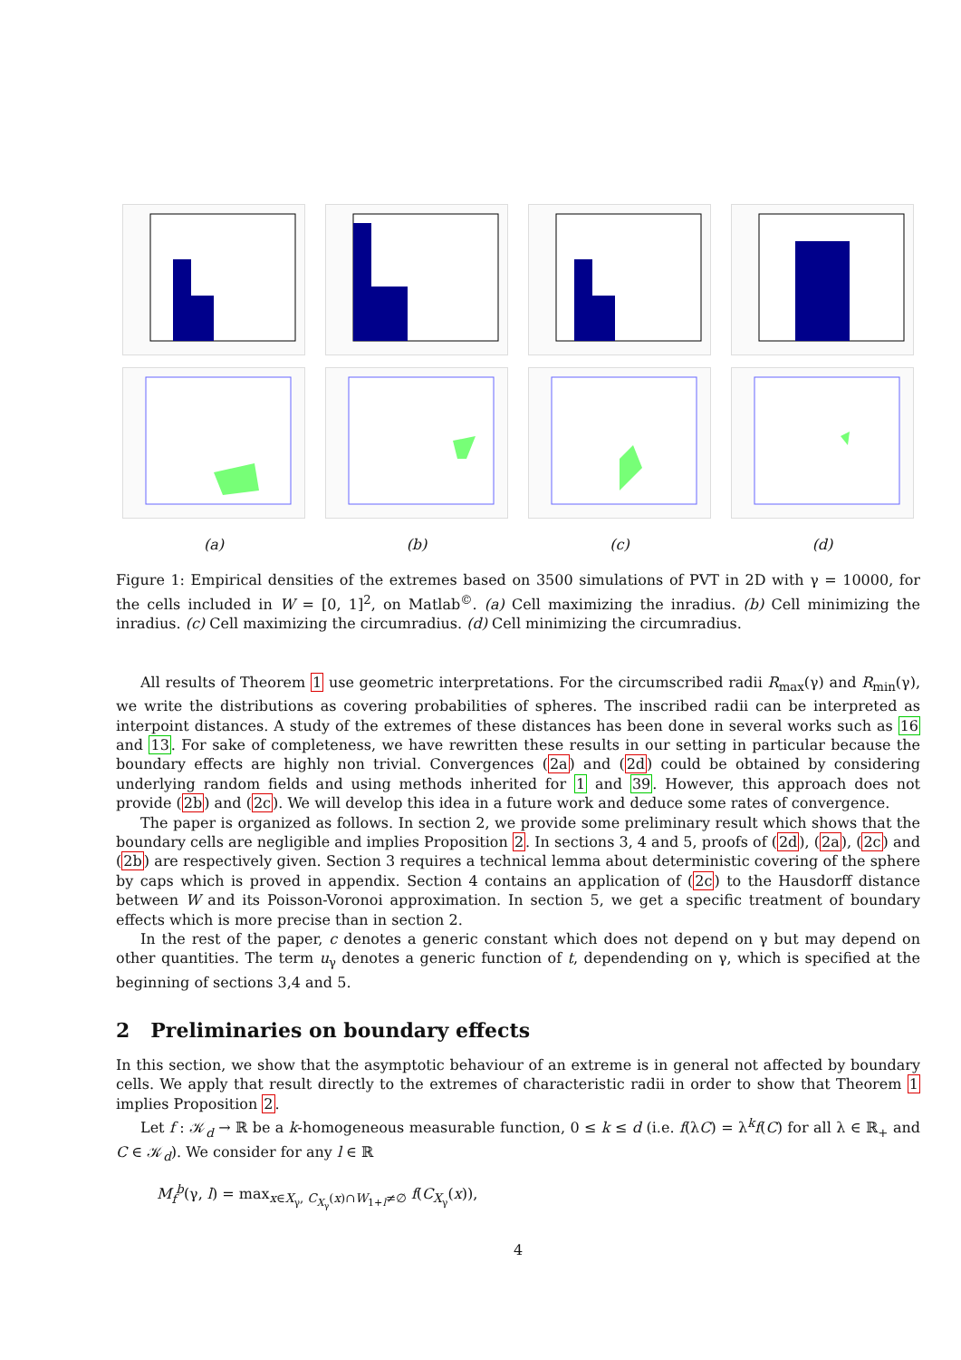(a)
(b)
(c)
(d)
Figure 1: Empirical densities of the extremes based on 3500 simulations of PVT in 2D with γ = 10000, for the cells included in W = [0, 1]<sup>2</sup>, on Matlab<sup>©</sup>. (a) Cell maximizing the inradius. (b) Cell minimizing the inradius. (c) Cell maximizing the circumradius. (d) Cell minimizing the circumradius.
All results of Theorem 1 use geometric interpretations. For the circumscribed radii R<sub>max</sub>(γ) and R<sub>min</sub>(γ), we write the distributions as covering probabilities of spheres. The inscribed radii can be interpreted as interpoint distances. A study of the extremes of these distances has been done in several works such as 16 and 13. For sake of completeness, we have rewritten these results in our setting in particular because the boundary effects are highly non trivial. Convergences (2a) and (2d) could be obtained by considering underlying random fields and using methods inherited for 1 and 39. However, this approach does not provide (2b) and (2c). We will develop this idea in a future work and deduce some rates of convergence.
The paper is organized as follows. In section 2, we provide some preliminary result which shows that the boundary cells are negligible and implies Proposition 2. In sections 3, 4 and 5, proofs of (2d), (2a), (2c) and (2b) are respectively given. Section 3 requires a technical lemma about deterministic covering of the sphere by caps which is proved in appendix. Section 4 contains an application of (2c) to the Hausdorff distance between W and its Poisson-Voronoi approximation. In section 5, we get a specific treatment of boundary effects which is more precise than in section 2.
In the rest of the paper, c denotes a generic constant which does not depend on γ but may depend on other quantities. The term u<sub>γ</sub> denotes a generic function of t, dependending on γ, which is specified at the beginning of sections 3,4 and 5.
2 Preliminaries on boundary effects
In this section, we show that the asymptotic behaviour of an extreme is in general not affected by boundary cells. We apply that result directly to the extremes of characteristic radii in order to show that Theorem 1 implies Proposition 2.
Let f : 𝒦<sub>d</sub> → ℝ be a k-homogeneous measurable function, 0 ≤ k ≤ d (i.e. f(λC) = λ<sup>k</sup>f(C) for all λ ∈ ℝ<sub>+</sub> and C ∈ 𝒦<sub>d</sub>). We consider for any l ∈ ℝ
M<sub>f</sub><sup>b</sup>(γ, l) = max<sub>x∈X<sub>γ</sub>, C<sub>X<sub>γ</sub></sub>(x)∩W<sub>1+l</sub>≠∅</sub> f(C<sub>X<sub>γ</sub></sub>(x)),
4